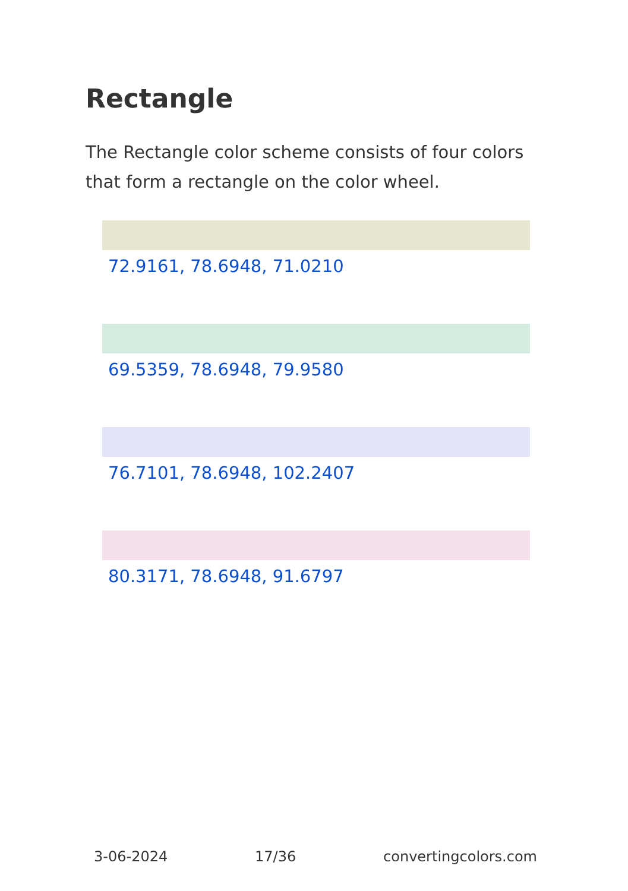Rectangle
The Rectangle color scheme consists of four colors that form a rectangle on the color wheel.
72.9161, 78.6948, 71.0210
69.5359, 78.6948, 79.9580
76.7101, 78.6948, 102.2407
80.3171, 78.6948, 91.6797
3-06-2024 17/36 convertingcolors.com